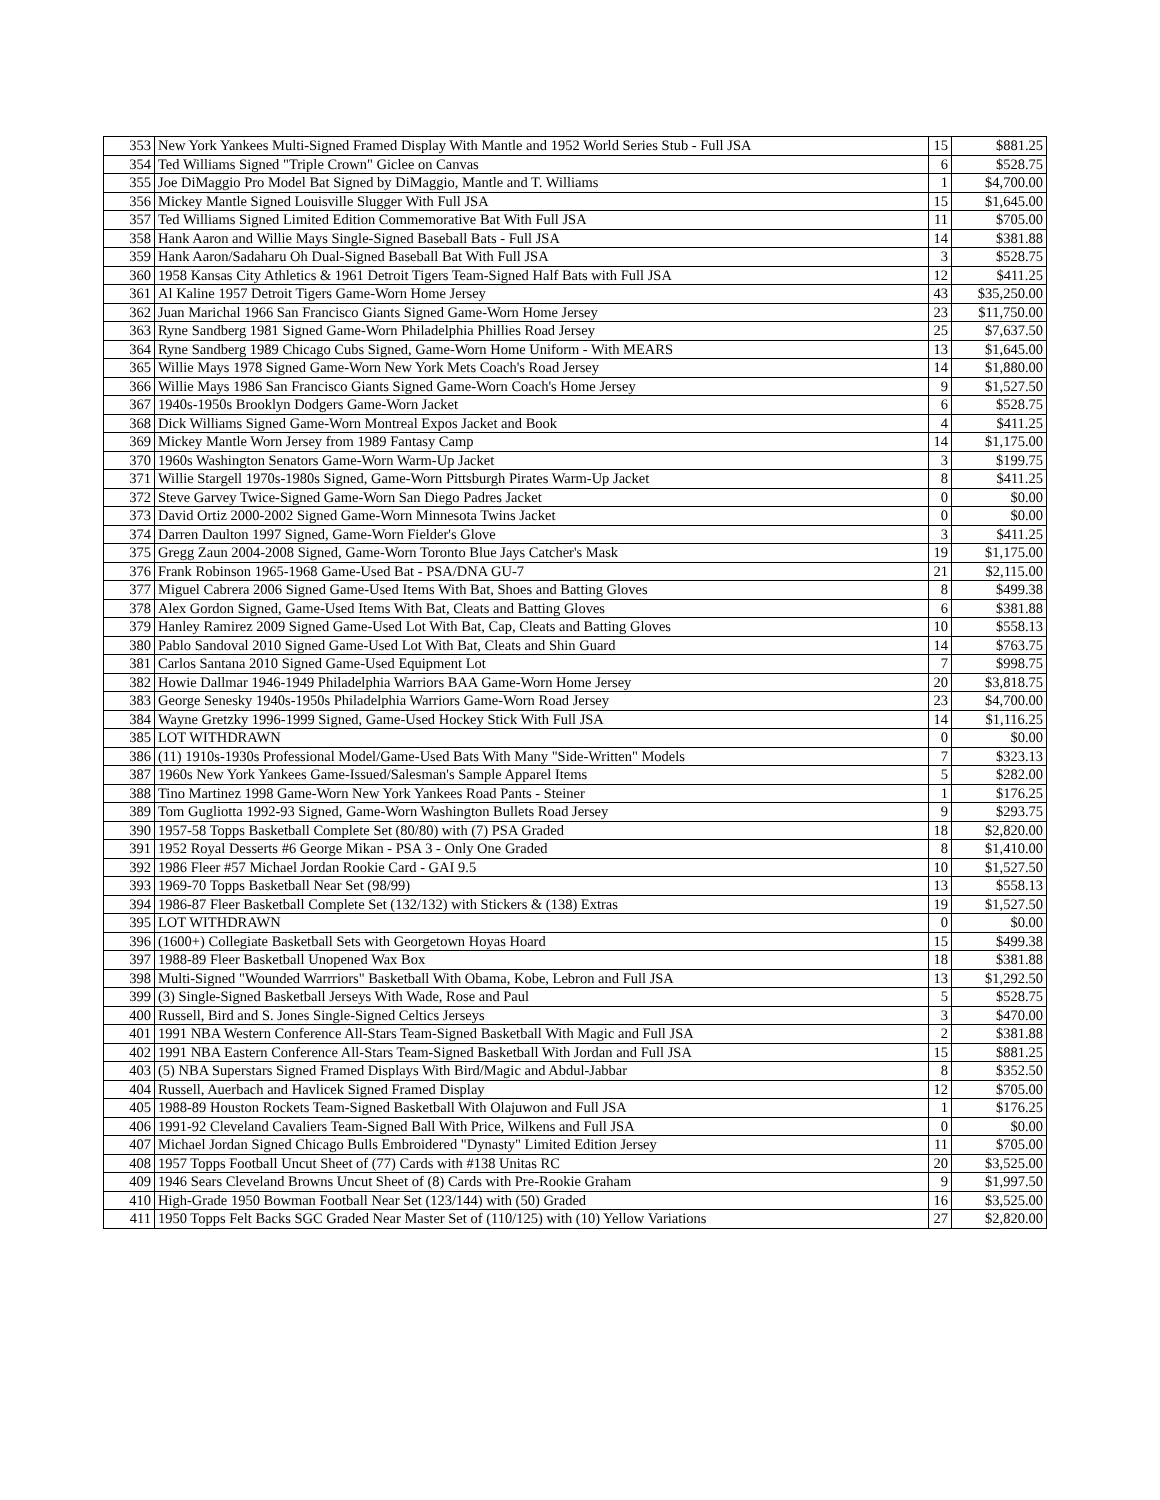| 353 | New York Yankees Multi-Signed Framed Display With Mantle and 1952 World Series Stub - Full JSA | 15 | $881.25 |
| 354 | Ted Williams Signed "Triple Crown" Giclee on Canvas | 6 | $528.75 |
| 355 | Joe DiMaggio Pro Model Bat Signed by DiMaggio, Mantle and T. Williams | 1 | $4,700.00 |
| 356 | Mickey Mantle Signed Louisville Slugger With Full JSA | 15 | $1,645.00 |
| 357 | Ted Williams Signed Limited Edition Commemorative Bat With Full JSA | 11 | $705.00 |
| 358 | Hank Aaron and Willie Mays Single-Signed Baseball Bats - Full JSA | 14 | $381.88 |
| 359 | Hank Aaron/Sadaharu Oh Dual-Signed Baseball Bat With Full JSA | 3 | $528.75 |
| 360 | 1958 Kansas City Athletics & 1961 Detroit Tigers Team-Signed Half Bats with Full JSA | 12 | $411.25 |
| 361 | Al Kaline 1957 Detroit Tigers Game-Worn Home Jersey | 43 | $35,250.00 |
| 362 | Juan Marichal 1966 San Francisco Giants Signed Game-Worn Home Jersey | 23 | $11,750.00 |
| 363 | Ryne Sandberg 1981 Signed Game-Worn Philadelphia Phillies Road Jersey | 25 | $7,637.50 |
| 364 | Ryne Sandberg 1989 Chicago Cubs Signed, Game-Worn Home Uniform - With MEARS | 13 | $1,645.00 |
| 365 | Willie Mays 1978 Signed Game-Worn New York Mets Coach's Road Jersey | 14 | $1,880.00 |
| 366 | Willie Mays 1986 San Francisco Giants Signed Game-Worn Coach's Home Jersey | 9 | $1,527.50 |
| 367 | 1940s-1950s Brooklyn Dodgers Game-Worn Jacket | 6 | $528.75 |
| 368 | Dick Williams Signed Game-Worn Montreal Expos Jacket and Book | 4 | $411.25 |
| 369 | Mickey Mantle Worn Jersey from 1989 Fantasy Camp | 14 | $1,175.00 |
| 370 | 1960s Washington Senators Game-Worn Warm-Up Jacket | 3 | $199.75 |
| 371 | Willie Stargell 1970s-1980s Signed, Game-Worn Pittsburgh Pirates Warm-Up Jacket | 8 | $411.25 |
| 372 | Steve Garvey Twice-Signed Game-Worn San Diego Padres Jacket | 0 | $0.00 |
| 373 | David Ortiz 2000-2002 Signed Game-Worn Minnesota Twins Jacket | 0 | $0.00 |
| 374 | Darren Daulton 1997 Signed, Game-Worn Fielder's Glove | 3 | $411.25 |
| 375 | Gregg Zaun 2004-2008 Signed, Game-Worn Toronto Blue Jays Catcher's Mask | 19 | $1,175.00 |
| 376 | Frank Robinson 1965-1968 Game-Used Bat - PSA/DNA GU-7 | 21 | $2,115.00 |
| 377 | Miguel Cabrera 2006 Signed Game-Used Items With Bat, Shoes and Batting Gloves | 8 | $499.38 |
| 378 | Alex Gordon Signed, Game-Used Items With Bat, Cleats and Batting Gloves | 6 | $381.88 |
| 379 | Hanley Ramirez 2009 Signed Game-Used Lot With Bat, Cap, Cleats and Batting Gloves | 10 | $558.13 |
| 380 | Pablo Sandoval 2010 Signed Game-Used Lot With Bat, Cleats and Shin Guard | 14 | $763.75 |
| 381 | Carlos Santana 2010 Signed Game-Used Equipment Lot | 7 | $998.75 |
| 382 | Howie Dallmar 1946-1949 Philadelphia Warriors BAA Game-Worn Home Jersey | 20 | $3,818.75 |
| 383 | George Senesky 1940s-1950s Philadelphia Warriors Game-Worn Road Jersey | 23 | $4,700.00 |
| 384 | Wayne Gretzky 1996-1999 Signed, Game-Used Hockey Stick With Full JSA | 14 | $1,116.25 |
| 385 | LOT WITHDRAWN | 0 | $0.00 |
| 386 | (11) 1910s-1930s Professional Model/Game-Used Bats With Many "Side-Written" Models | 7 | $323.13 |
| 387 | 1960s New York Yankees Game-Issued/Salesman's Sample Apparel Items | 5 | $282.00 |
| 388 | Tino Martinez 1998 Game-Worn New York Yankees Road Pants - Steiner | 1 | $176.25 |
| 389 | Tom Gugliotta 1992-93 Signed, Game-Worn Washington Bullets Road Jersey | 9 | $293.75 |
| 390 | 1957-58 Topps Basketball Complete Set (80/80) with (7) PSA Graded | 18 | $2,820.00 |
| 391 | 1952 Royal Desserts #6 George Mikan - PSA 3 - Only One Graded | 8 | $1,410.00 |
| 392 | 1986 Fleer #57 Michael Jordan Rookie Card - GAI 9.5 | 10 | $1,527.50 |
| 393 | 1969-70 Topps Basketball Near Set (98/99) | 13 | $558.13 |
| 394 | 1986-87 Fleer Basketball Complete Set (132/132) with Stickers & (138) Extras | 19 | $1,527.50 |
| 395 | LOT WITHDRAWN | 0 | $0.00 |
| 396 | (1600+) Collegiate Basketball Sets with Georgetown Hoyas Hoard | 15 | $499.38 |
| 397 | 1988-89 Fleer Basketball Unopened Wax Box | 18 | $381.88 |
| 398 | Multi-Signed "Wounded Warrriors" Basketball With Obama, Kobe, Lebron and Full JSA | 13 | $1,292.50 |
| 399 | (3) Single-Signed Basketball Jerseys With Wade, Rose and Paul | 5 | $528.75 |
| 400 | Russell, Bird and S. Jones Single-Signed Celtics Jerseys | 3 | $470.00 |
| 401 | 1991 NBA Western Conference All-Stars Team-Signed Basketball With Magic and Full JSA | 2 | $381.88 |
| 402 | 1991 NBA Eastern Conference All-Stars Team-Signed Basketball With Jordan and Full JSA | 15 | $881.25 |
| 403 | (5) NBA Superstars Signed Framed Displays With Bird/Magic and Abdul-Jabbar | 8 | $352.50 |
| 404 | Russell, Auerbach and Havlicek Signed Framed Display | 12 | $705.00 |
| 405 | 1988-89 Houston Rockets Team-Signed Basketball With Olajuwon and Full JSA | 1 | $176.25 |
| 406 | 1991-92 Cleveland Cavaliers Team-Signed Ball With Price, Wilkens and Full JSA | 0 | $0.00 |
| 407 | Michael Jordan Signed Chicago Bulls Embroidered "Dynasty" Limited Edition Jersey | 11 | $705.00 |
| 408 | 1957 Topps Football Uncut Sheet of (77) Cards with #138 Unitas RC | 20 | $3,525.00 |
| 409 | 1946 Sears Cleveland Browns Uncut Sheet of (8) Cards with Pre-Rookie Graham | 9 | $1,997.50 |
| 410 | High-Grade 1950 Bowman Football Near Set (123/144) with (50) Graded | 16 | $3,525.00 |
| 411 | 1950 Topps Felt Backs SGC Graded Near Master Set of (110/125) with (10) Yellow Variations | 27 | $2,820.00 |